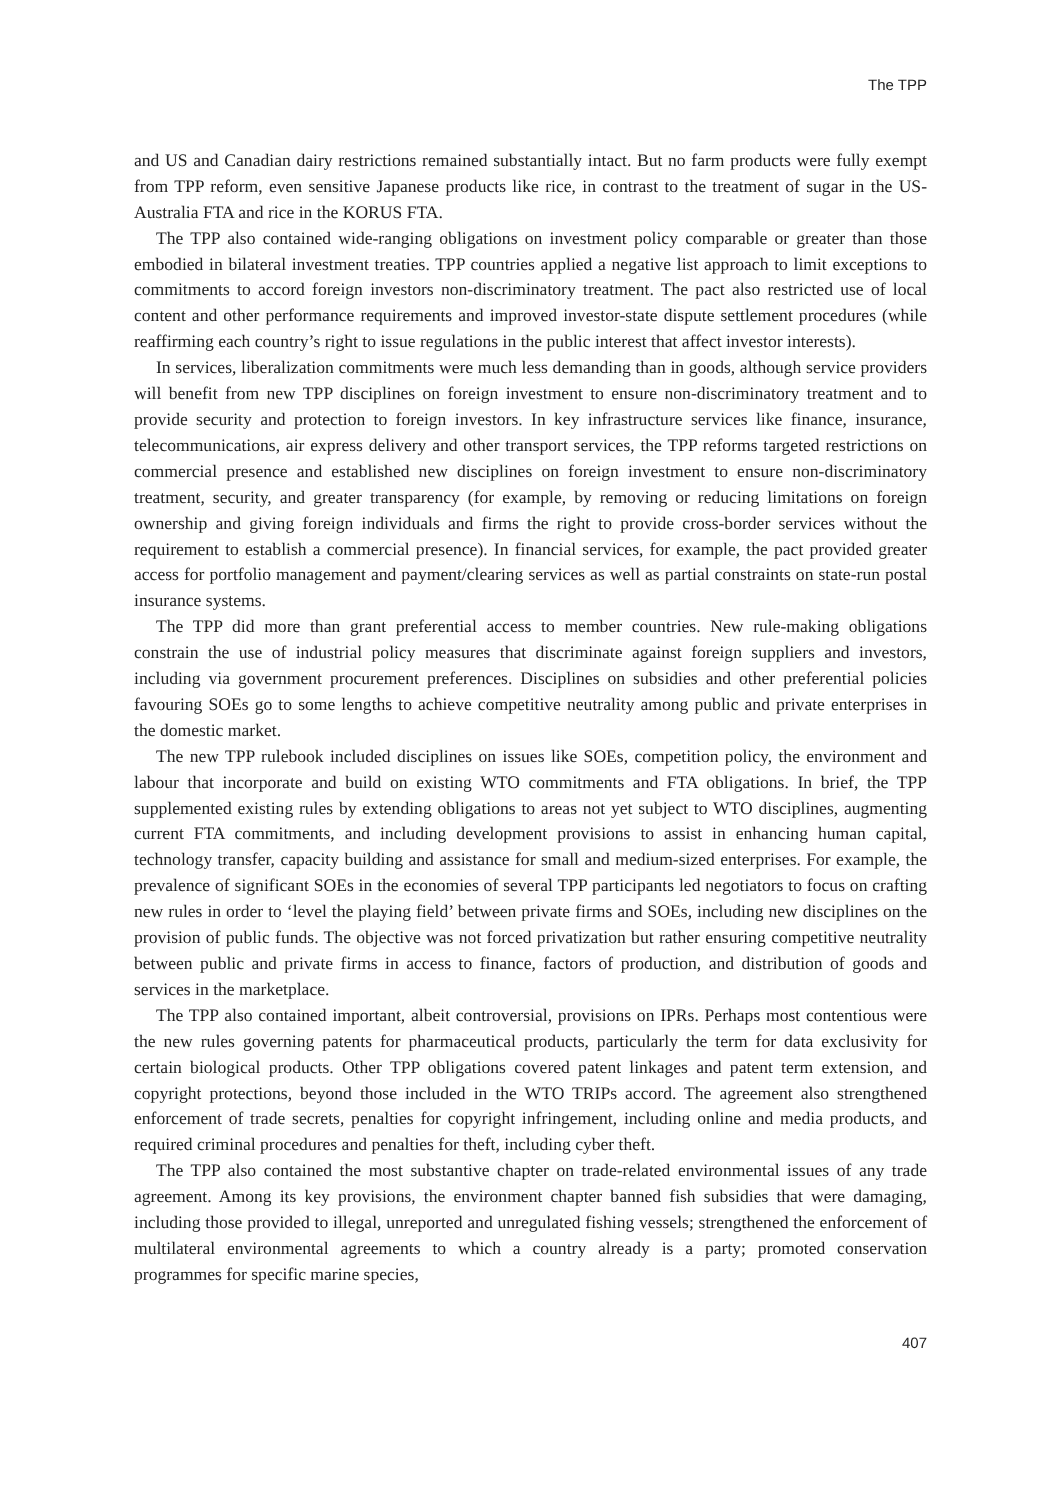The TPP
and US and Canadian dairy restrictions remained substantially intact. But no farm products were fully exempt from TPP reform, even sensitive Japanese products like rice, in contrast to the treatment of sugar in the US-Australia FTA and rice in the KORUS FTA.
The TPP also contained wide-ranging obligations on investment policy comparable or greater than those embodied in bilateral investment treaties. TPP countries applied a negative list approach to limit exceptions to commitments to accord foreign investors non-discriminatory treatment. The pact also restricted use of local content and other performance requirements and improved investor-state dispute settlement procedures (while reaffirming each country’s right to issue regulations in the public interest that affect investor interests).
In services, liberalization commitments were much less demanding than in goods, although service providers will benefit from new TPP disciplines on foreign investment to ensure non-discriminatory treatment and to provide security and protection to foreign investors. In key infrastructure services like finance, insurance, telecommunications, air express delivery and other transport services, the TPP reforms targeted restrictions on commercial presence and established new disciplines on foreign investment to ensure non-discriminatory treatment, security, and greater transparency (for example, by removing or reducing limitations on foreign ownership and giving foreign individuals and firms the right to provide cross-border services without the requirement to establish a commercial presence). In financial services, for example, the pact provided greater access for portfolio management and payment/clearing services as well as partial constraints on state-run postal insurance systems.
The TPP did more than grant preferential access to member countries. New rule-making obligations constrain the use of industrial policy measures that discriminate against foreign suppliers and investors, including via government procurement preferences. Disciplines on subsidies and other preferential policies favouring SOEs go to some lengths to achieve competitive neutrality among public and private enterprises in the domestic market.
The new TPP rulebook included disciplines on issues like SOEs, competition policy, the environment and labour that incorporate and build on existing WTO commitments and FTA obligations. In brief, the TPP supplemented existing rules by extending obligations to areas not yet subject to WTO disciplines, augmenting current FTA commitments, and including development provisions to assist in enhancing human capital, technology transfer, capacity building and assistance for small and medium-sized enterprises. For example, the prevalence of significant SOEs in the economies of several TPP participants led negotiators to focus on crafting new rules in order to ‘level the playing field’ between private firms and SOEs, including new disciplines on the provision of public funds. The objective was not forced privatization but rather ensuring competitive neutrality between public and private firms in access to finance, factors of production, and distribution of goods and services in the marketplace.
The TPP also contained important, albeit controversial, provisions on IPRs. Perhaps most contentious were the new rules governing patents for pharmaceutical products, particularly the term for data exclusivity for certain biological products. Other TPP obligations covered patent linkages and patent term extension, and copyright protections, beyond those included in the WTO TRIPs accord. The agreement also strengthened enforcement of trade secrets, penalties for copyright infringement, including online and media products, and required criminal procedures and penalties for theft, including cyber theft.
The TPP also contained the most substantive chapter on trade-related environmental issues of any trade agreement. Among its key provisions, the environment chapter banned fish subsidies that were damaging, including those provided to illegal, unreported and unregulated fishing vessels; strengthened the enforcement of multilateral environmental agreements to which a country already is a party; promoted conservation programmes for specific marine species,
407